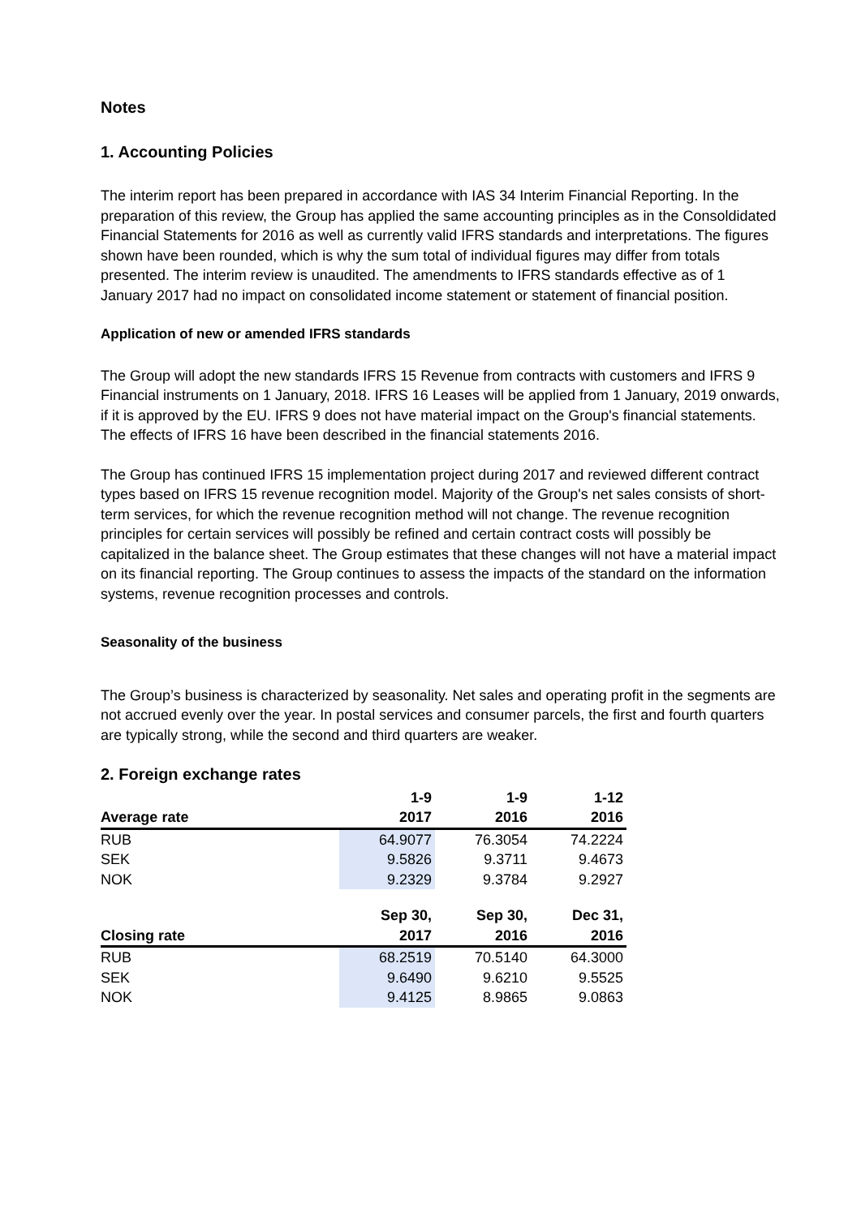Notes
1. Accounting Policies
The interim report has been prepared in accordance with IAS 34 Interim Financial Reporting. In the preparation of this review, the Group has applied the same accounting principles as in the Consoldidated Financial Statements for 2016 as well as currently valid IFRS standards and interpretations. The figures shown have been rounded, which is why the sum total of individual figures may differ from totals presented. The interim review is unaudited. The amendments to IFRS standards effective as of 1 January 2017 had no impact on consolidated income statement or statement of financial position.
Application of new or amended IFRS standards
The Group will adopt the new standards IFRS 15 Revenue from contracts with customers and IFRS 9 Financial instruments on 1 January, 2018. IFRS 16 Leases will be applied from 1 January, 2019 onwards, if it is approved by the EU. IFRS 9 does not have material impact on the Group's financial statements. The effects of IFRS 16 have been described in the financial statements 2016.
The Group has continued IFRS 15 implementation project during 2017 and reviewed different contract types based on IFRS 15 revenue recognition model. Majority of the Group's net sales consists of short-term services, for which the revenue recognition method will not change. The revenue recognition principles for certain services will possibly be refined and certain contract costs will possibly be capitalized in the balance sheet. The Group estimates that these changes will not have a material impact on its financial reporting. The Group continues to assess the impacts of the standard on the information systems, revenue recognition processes and controls.
Seasonality of the business
The Group’s business is characterized by seasonality. Net sales and operating profit in the segments are not accrued evenly over the year. In postal services and consumer parcels, the first and fourth quarters are typically strong, while the second and third quarters are weaker.
2. Foreign exchange rates
| | 1-9 | 1-9 | 1-12 |
| --- | --- | --- | --- |
| Average rate | 2017 | 2016 | 2016 |
| RUB | 64.9077 | 76.3054 | 74.2224 |
| SEK | 9.5826 | 9.3711 | 9.4673 |
| NOK | 9.2329 | 9.3784 | 9.2927 |
| | Sep 30, | Sep 30, | Dec 31, |
| Closing rate | 2017 | 2016 | 2016 |
| RUB | 68.2519 | 70.5140 | 64.3000 |
| SEK | 9.6490 | 9.6210 | 9.5525 |
| NOK | 9.4125 | 8.9865 | 9.0863 |